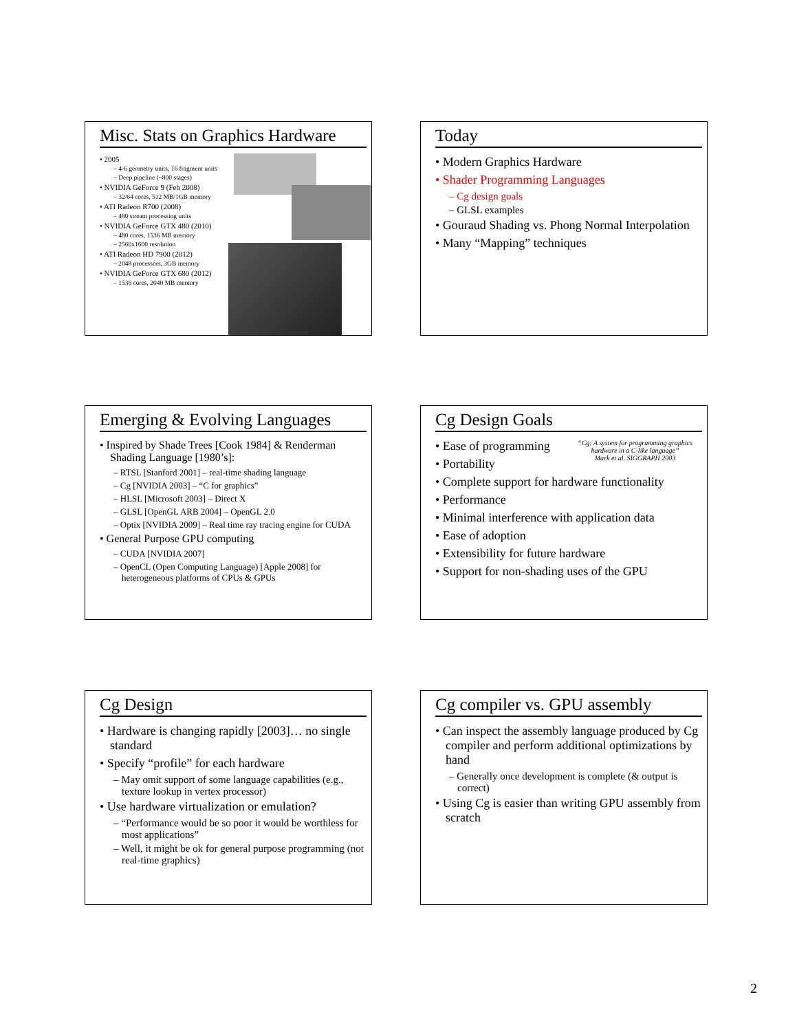Misc. Stats on Graphics Hardware
• 2005
– 4-6 geometry units, 16 fragment units
– Deep pipeline (~800 stages)
• NVIDIA GeForce 9 (Feb 2008)
– 32/64 cores, 512 MB/1GB memory
• ATI Radeon R700 (2008)
– 480 stream processing units
• NVIDIA GeForce GTX 480 (2010)
– 480 cores, 1536 MB memory
– 2560x1600 resolution
• ATI Radeon HD 7900 (2012)
– 2048 processors, 3GB memory
• NVIDIA GeForce GTX 680 (2012)
– 1536 cores, 2040 MB memory
Today
• Modern Graphics Hardware
• Shader Programming Languages
– Cg design goals
– GLSL examples
• Gouraud Shading vs. Phong Normal Interpolation
• Many “Mapping” techniques
Emerging & Evolving Languages
• Inspired by Shade Trees [Cook 1984] & Renderman Shading Language [1980’s]:
– RTSL [Stanford 2001] – real-time shading language
– Cg [NVIDIA 2003] – “C for graphics”
– HLSL [Microsoft 2003] – Direct X
– GLSL [OpenGL ARB 2004] – OpenGL 2.0
– Optix [NVIDIA 2009] – Real time ray tracing engine for CUDA
• General Purpose GPU computing
– CUDA [NVIDIA 2007]
– OpenCL (Open Computing Language) [Apple 2008] for heterogeneous platforms of CPUs & GPUs
Cg Design Goals
“Cg: A system for programming graphics hardware in a C-like language”
Mark et al. SIGGRAPH 2003
• Ease of programming
• Portability
• Complete support for hardware functionality
• Performance
• Minimal interference with application data
• Ease of adoption
• Extensibility for future hardware
• Support for non-shading uses of the GPU
Cg Design
• Hardware is changing rapidly [2003]… no single standard
• Specify “profile” for each hardware
– May omit support of some language capabilities (e.g., texture lookup in vertex processor)
• Use hardware virtualization or emulation?
– “Performance would be so poor it would be worthless for most applications”
– Well, it might be ok for general purpose programming (not real-time graphics)
Cg compiler vs. GPU assembly
• Can inspect the assembly language produced by Cg compiler and perform additional optimizations by hand
– Generally once development is complete (& output is correct)
• Using Cg is easier than writing GPU assembly from scratch
2